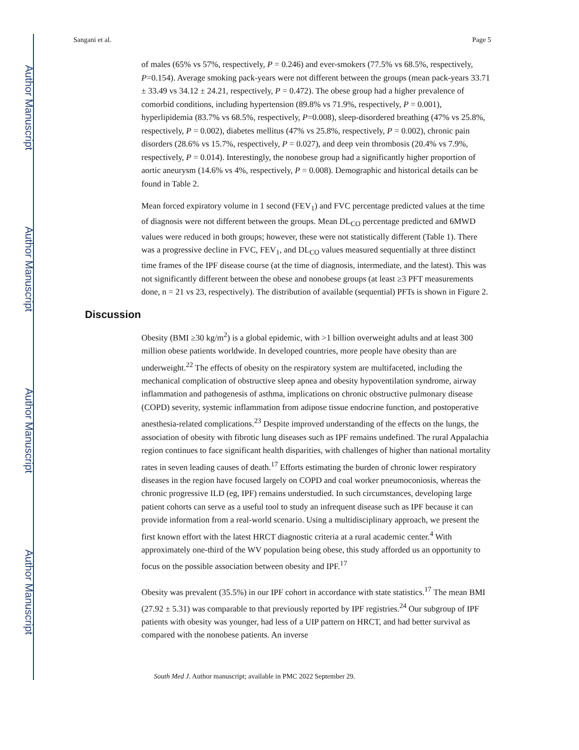Author Manuscript
Author Manuscript
Author Manuscript
Author Manuscript
Sangani et al. Page 5
of males (65% vs 57%, respectively, P = 0.246) and ever-smokers (77.5% vs 68.5%, respectively, P=0.154). Average smoking pack-years were not different between the groups (mean pack-years 33.71 ± 33.49 vs 34.12 ± 24.21, respectively, P = 0.472). The obese group had a higher prevalence of comorbid conditions, including hypertension (89.8% vs 71.9%, respectively, P = 0.001), hyperlipidemia (83.7% vs 68.5%, respectively, P=0.008), sleep-disordered breathing (47% vs 25.8%, respectively, P = 0.002), diabetes mellitus (47% vs 25.8%, respectively, P = 0.002), chronic pain disorders (28.6% vs 15.7%, respectively, P = 0.027), and deep vein thrombosis (20.4% vs 7.9%, respectively, P = 0.014). Interestingly, the nonobese group had a significantly higher proportion of aortic aneurysm (14.6% vs 4%, respectively, P = 0.008). Demographic and historical details can be found in Table 2.
Mean forced expiratory volume in 1 second (FEV<sub>1</sub>) and FVC percentage predicted values at the time of diagnosis were not different between the groups. Mean DL<sub>CO</sub> percentage predicted and 6MWD values were reduced in both groups; however, these were not statistically different (Table 1). There was a progressive decline in FVC, FEV<sub>1</sub>, and DL<sub>CO</sub> values measured sequentially at three distinct time frames of the IPF disease course (at the time of diagnosis, intermediate, and the latest). This was not significantly different between the obese and nonobese groups (at least ≥3 PFT measurements done, n = 21 vs 23, respectively). The distribution of available (sequential) PFTs is shown in Figure 2.
Discussion
Obesity (BMI ≥30 kg/m<sup>2</sup>) is a global epidemic, with >1 billion overweight adults and at least 300 million obese patients worldwide. In developed countries, more people have obesity than are underweight.<sup>22</sup> The effects of obesity on the respiratory system are multifaceted, including the mechanical complication of obstructive sleep apnea and obesity hypoventilation syndrome, airway inflammation and pathogenesis of asthma, implications on chronic obstructive pulmonary disease (COPD) severity, systemic inflammation from adipose tissue endocrine function, and postoperative anesthesia-related complications.<sup>23</sup> Despite improved understanding of the effects on the lungs, the association of obesity with fibrotic lung diseases such as IPF remains undefined. The rural Appalachia region continues to face significant health disparities, with challenges of higher than national mortality rates in seven leading causes of death.<sup>17</sup> Efforts estimating the burden of chronic lower respiratory diseases in the region have focused largely on COPD and coal worker pneumoconiosis, whereas the chronic progressive ILD (eg, IPF) remains understudied. In such circumstances, developing large patient cohorts can serve as a useful tool to study an infrequent disease such as IPF because it can provide information from a real-world scenario. Using a multidisciplinary approach, we present the first known effort with the latest HRCT diagnostic criteria at a rural academic center.<sup>4</sup> With approximately one-third of the WV population being obese, this study afforded us an opportunity to focus on the possible association between obesity and IPF.<sup>17</sup>
Obesity was prevalent (35.5%) in our IPF cohort in accordance with state statistics.<sup>17</sup> The mean BMI (27.92 ± 5.31) was comparable to that previously reported by IPF registries.<sup>24</sup> Our subgroup of IPF patients with obesity was younger, had less of a UIP pattern on HRCT, and had better survival as compared with the nonobese patients. An inverse
South Med J. Author manuscript; available in PMC 2022 September 29.